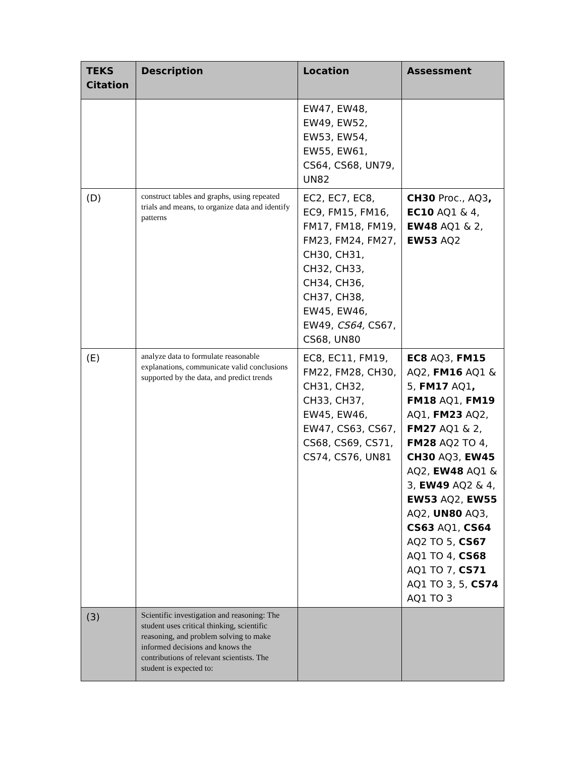| TEKS Citation | Description | Location | Assessment |
| --- | --- | --- | --- |
| | | EW47, EW48, EW49, EW52, EW53, EW54, EW55, EW61, CS64, CS68, UN79, UN82 | |
| (D) | construct tables and graphs, using repeated trials and means, to organize data and identify patterns | EC2, EC7, EC8, EC9, FM15, FM16, FM17, FM18, FM19, FM23, FM24, FM27, CH30, CH31, CH32, CH33, CH34, CH36, CH37, CH38, EW45, EW46, EW49, CS64, CS67, CS68, UN80 | CH30 Proc., AQ3 , EC10 AQ1 & 4, EW48 AQ1 & 2, EW53 AQ2 |
| (E) | analyze data to formulate reasonable explanations, communicate valid conclusions supported by the data, and predict trends | EC8, EC11, FM19, FM22, FM28, CH30, CH31, CH32, CH33, CH37, EW45, EW46, EW47, CS63, CS67, CS68, CS69, CS71, CS74, CS76, UN81 | EC8 AQ3, FM15 AQ2, FM16 AQ1 & 5, FM17 AQ1 , FM18 AQ1, FM19 AQ1, FM23 AQ2, FM27 AQ1 & 2, FM28 AQ2 TO 4, CH30 AQ3, EW45 AQ2, EW48 AQ1 & 3, EW49 AQ2 & 4, EW53 AQ2, EW55 AQ2, UN80 AQ3, CS63 AQ1, CS64 AQ2 TO 5, CS67 AQ1 TO 4, CS68 AQ1 TO 7, CS71 AQ1 TO 3, 5, CS74 AQ1 TO 3 |
| (3) | Scientific investigation and reasoning: The student uses critical thinking, scientific reasoning, and problem solving to make informed decisions and knows the contributions of relevant scientists. The student is expected to: | | |